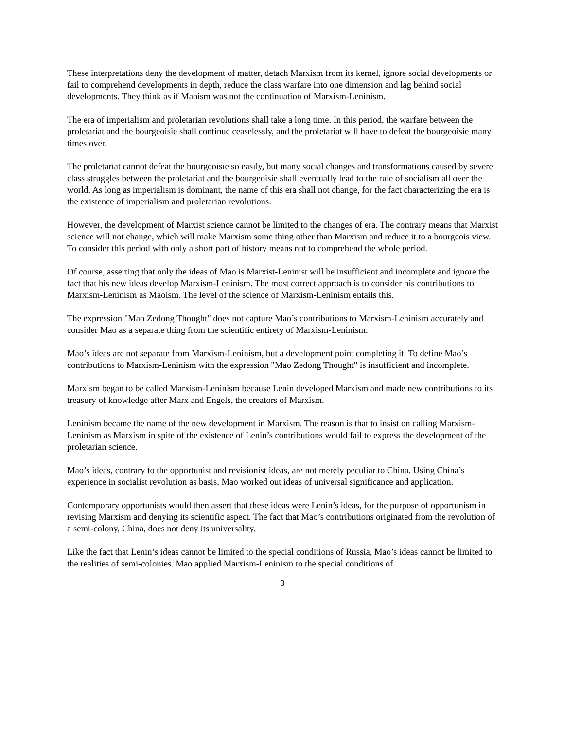These interpretations deny the development of matter, detach Marxism from its kernel, ignore social developments or fail to comprehend developments in depth, reduce the class warfare into one dimension and lag behind social developments. They think as if Maoism was not the continuation of Marxism-Leninism.
The era of imperialism and proletarian revolutions shall take a long time. In this period, the warfare between the proletariat and the bourgeoisie shall continue ceaselessly, and the proletariat will have to defeat the bourgeoisie many times over.
The proletariat cannot defeat the bourgeoisie so easily, but many social changes and transformations caused by severe class struggles between the proletariat and the bourgeoisie shall eventually lead to the rule of socialism all over the world. As long as imperialism is dominant, the name of this era shall not change, for the fact characterizing the era is the existence of imperialism and proletarian revolutions.
However, the development of Marxist science cannot be limited to the changes of era. The contrary means that Marxist science will not change, which will make Marxism some thing other than Marxism and reduce it to a bourgeois view. To consider this period with only a short part of history means not to comprehend the whole period.
Of course, asserting that only the ideas of Mao is Marxist-Leninist will be insufficient and incomplete and ignore the fact that his new ideas develop Marxism-Leninism. The most correct approach is to consider his contributions to Marxism-Leninism as Maoism. The level of the science of Marxism-Leninism entails this.
The expression "Mao Zedong Thought" does not capture Mao’s contributions to Marxism-Leninism accurately and consider Mao as a separate thing from the scientific entirety of Marxism-Leninism.
Mao’s ideas are not separate from Marxism-Leninism, but a development point completing it. To define Mao’s contributions to Marxism-Leninism with the expression "Mao Zedong Thought" is insufficient and incomplete.
Marxism began to be called Marxism-Leninism because Lenin developed Marxism and made new contributions to its treasury of knowledge after Marx and Engels, the creators of Marxism.
Leninism became the name of the new development in Marxism. The reason is that to insist on calling Marxism-Leninism as Marxism in spite of the existence of Lenin’s contributions would fail to express the development of the proletarian science.
Mao’s ideas, contrary to the opportunist and revisionist ideas, are not merely peculiar to China. Using China’s experience in socialist revolution as basis, Mao worked out ideas of universal significance and application.
Contemporary opportunists would then assert that these ideas were Lenin’s ideas, for the purpose of opportunism in revising Marxism and denying its scientific aspect. The fact that Mao’s contributions originated from the revolution of a semi-colony, China, does not deny its universality.
Like the fact that Lenin’s ideas cannot be limited to the special conditions of Russia, Mao’s ideas cannot be limited to the realities of semi-colonies. Mao applied Marxism-Leninism to the special conditions of
3